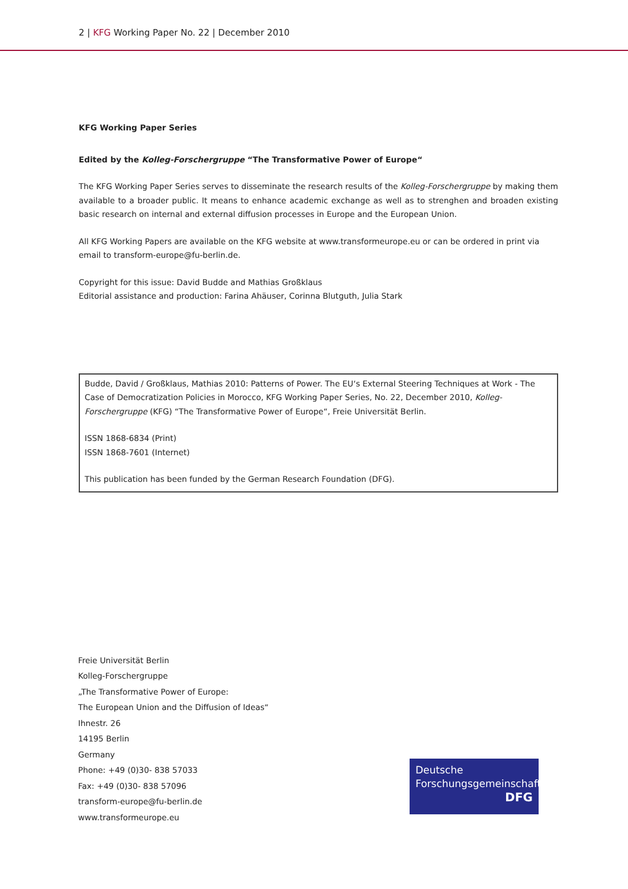2 | KFG Working Paper No. 22 | December 2010
KFG Working Paper Series
Edited by the Kolleg-Forschergruppe “The Transformative Power of Europe“
The KFG Working Paper Series serves to disseminate the research results of the Kolleg-Forschergruppe by making them available to a broader public. It means to enhance academic exchange as well as to strenghen and broaden existing basic research on internal and external diffusion processes in Europe and the European Union.
All KFG Working Papers are available on the KFG website at www.transformeurope.eu or can be ordered in print via email to transform-europe@fu-berlin.de.
Copyright for this issue: David Budde and Mathias Großklaus
Editorial assistance and production: Farina Ahäuser, Corinna Blutguth, Julia Stark
Budde, David / Großklaus, Mathias 2010: Patterns of Power. The EU‘s External Steering Techniques at Work - The Case of Democratization Policies in Morocco, KFG Working Paper Series, No. 22, December 2010, Kolleg-Forschergruppe (KFG) “The Transformative Power of Europe“, Freie Universität Berlin.
ISSN 1868-6834 (Print)
ISSN 1868-7601 (Internet)
This publication has been funded by the German Research Foundation (DFG).
Freie Universität Berlin
Kolleg-Forschergruppe
„The Transformative Power of Europe:
The European Union and the Diffusion of Ideas“
Ihnestr. 26
14195 Berlin
Germany
Phone: +49 (0)30- 838 57033
Fax: +49 (0)30- 838 57096
transform-europe@fu-berlin.de
www.transformeurope.eu
Deutsche
Forschungsgemeinschaft
DFG